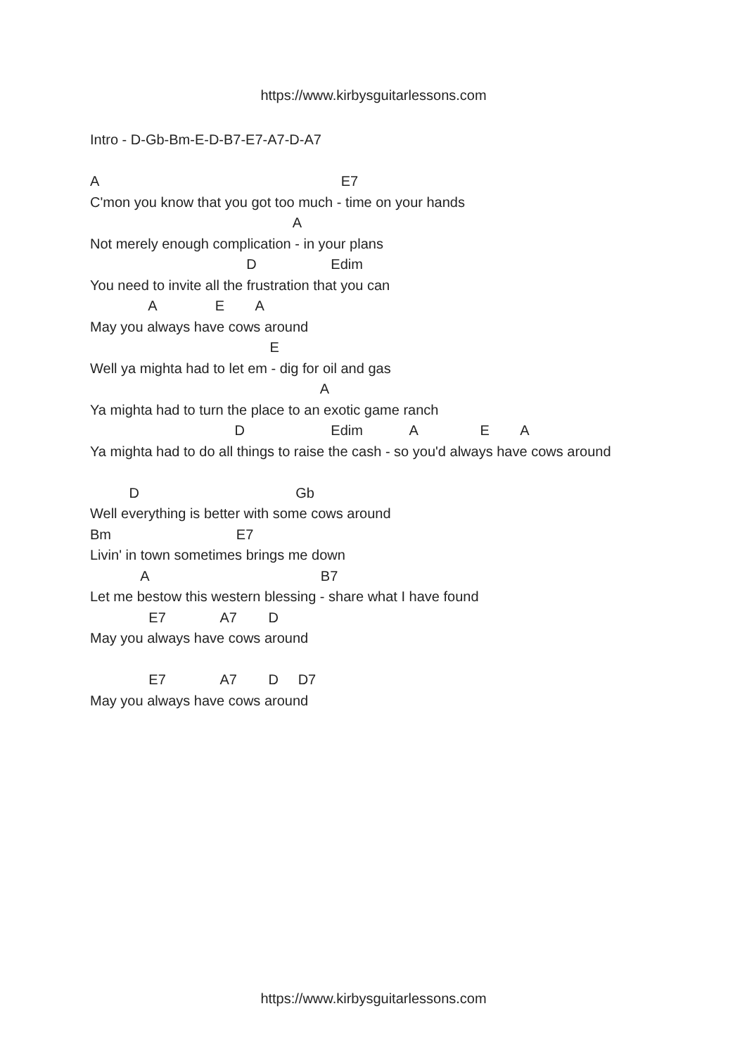https://www.kirbysguitarlessons.com
Intro - D-Gb-Bm-E-D-B7-E7-A7-D-A7
A E7
C'mon you know that you got too much - time on your hands
A
Not merely enough complication - in your plans
D Edim
You need to invite all the frustration that you can
A E A
May you always have cows around
E
Well ya mighta had to let em - dig for oil and gas
A
Ya mighta had to turn the place to an exotic game ranch
D Edim A E A
Ya mighta had to do all things to raise the cash - so you'd always have cows around
D Gb
Well everything is better with some cows around
Bm E7
Livin' in town sometimes brings me down
A B7
Let me bestow this western blessing - share what I have found
E7 A7 D
May you always have cows around
E7 A7 D D7
May you always have cows around
https://www.kirbysguitarlessons.com